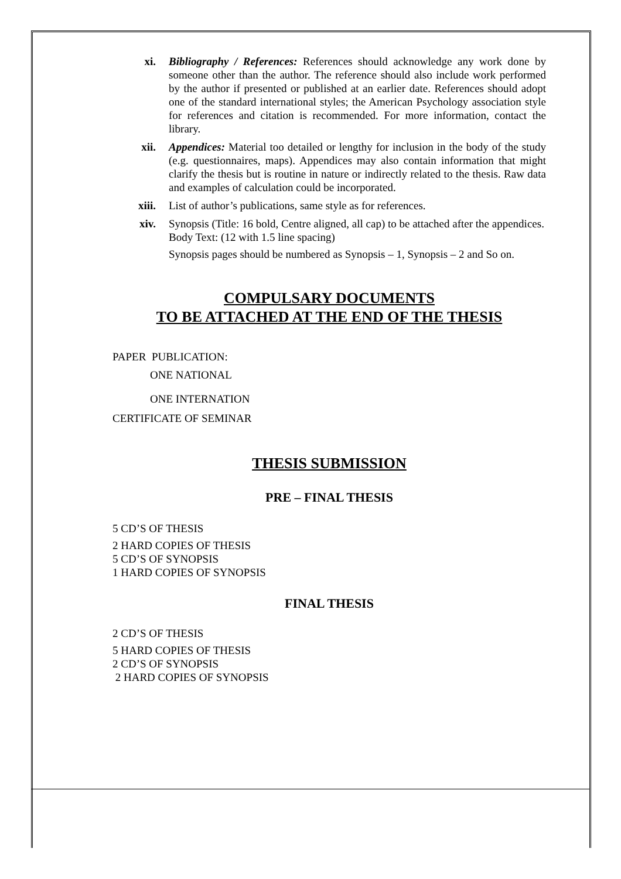xi. Bibliography / References: References should acknowledge any work done by someone other than the author. The reference should also include work performed by the author if presented or published at an earlier date. References should adopt one of the standard international styles; the American Psychology association style for references and citation is recommended. For more information, contact the library.
xii. Appendices: Material too detailed or lengthy for inclusion in the body of the study (e.g. questionnaires, maps). Appendices may also contain information that might clarify the thesis but is routine in nature or indirectly related to the thesis. Raw data and examples of calculation could be incorporated.
xiii. List of author’s publications, same style as for references.
xiv. Synopsis (Title: 16 bold, Centre aligned, all cap) to be attached after the appendices.
Body Text: (12 with 1.5 line spacing)
Synopsis pages should be numbered as Synopsis – 1, Synopsis – 2 and So on.
COMPULSARY DOCUMENTS
TO BE ATTACHED AT THE END OF THE THESIS
PAPER PUBLICATION:
ONE NATIONAL
ONE INTERNATION
CERTIFICATE OF SEMINAR
THESIS SUBMISSION
PRE – FINAL THESIS
5 CD’S OF THESIS
2 HARD COPIES OF THESIS
5 CD’S OF SYNOPSIS
1 HARD COPIES OF SYNOPSIS
FINAL THESIS
2 CD’S OF THESIS
5 HARD COPIES OF THESIS
2 CD’S OF SYNOPSIS
2 HARD COPIES OF SYNOPSIS